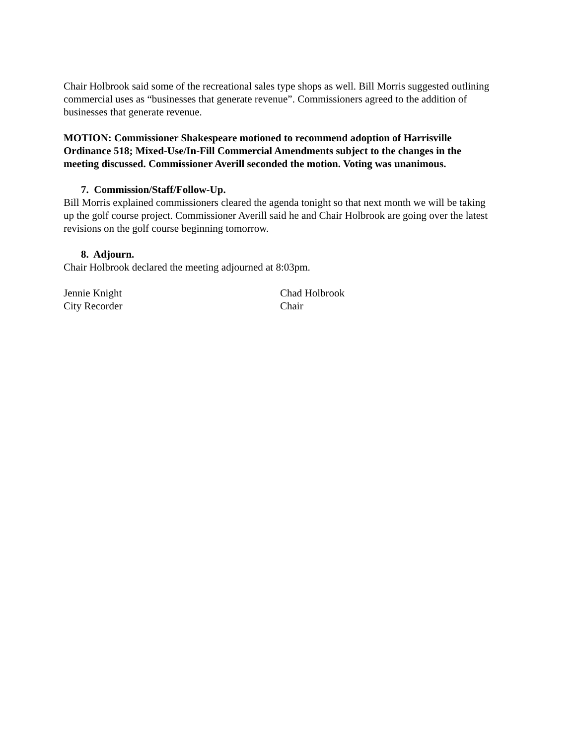Chair Holbrook said some of the recreational sales type shops as well. Bill Morris suggested outlining commercial uses as “businesses that generate revenue”. Commissioners agreed to the addition of businesses that generate revenue.
MOTION: Commissioner Shakespeare motioned to recommend adoption of Harrisville Ordinance 518; Mixed-Use/In-Fill Commercial Amendments subject to the changes in the meeting discussed. Commissioner Averill seconded the motion. Voting was unanimous.
7. Commission/Staff/Follow-Up.
Bill Morris explained commissioners cleared the agenda tonight so that next month we will be taking up the golf course project. Commissioner Averill said he and Chair Holbrook are going over the latest revisions on the golf course beginning tomorrow.
8. Adjourn.
Chair Holbrook declared the meeting adjourned at 8:03pm.
Jennie Knight
City Recorder
Chad Holbrook
Chair